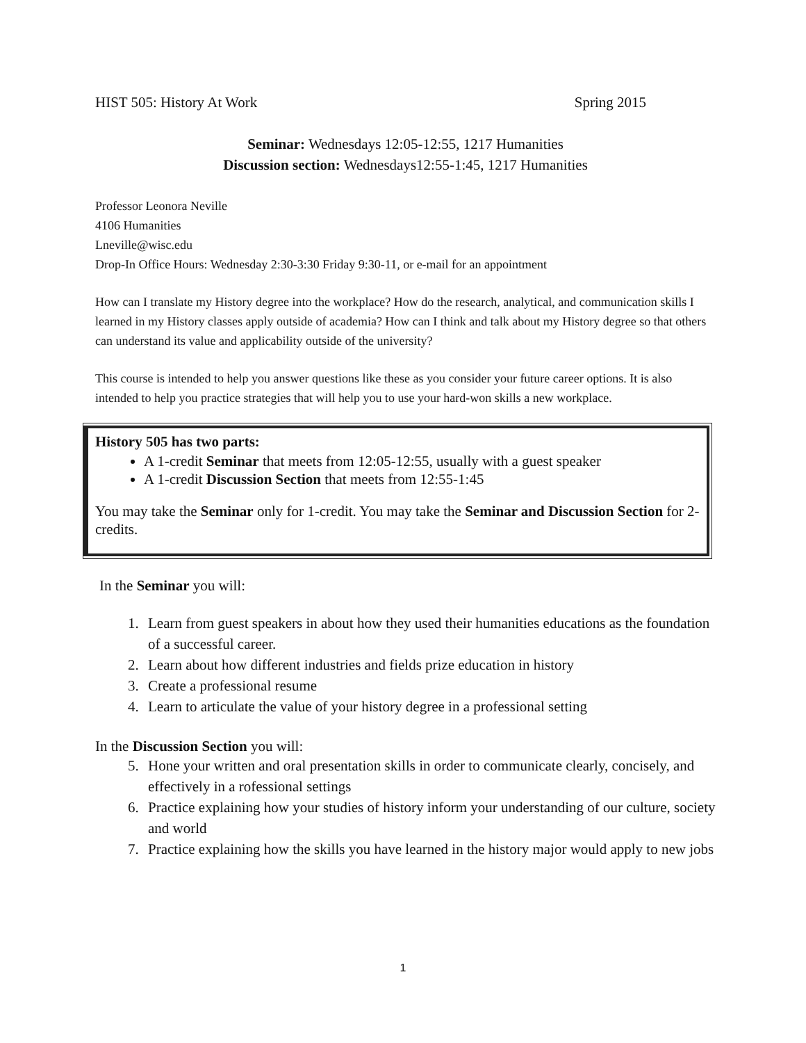HIST 505: History At Work Spring 2015
Seminar: Wednesdays 12:05-12:55, 1217 Humanities
Discussion section: Wednesdays12:55-1:45, 1217 Humanities
Professor Leonora Neville
4106 Humanities
Lneville@wisc.edu
Drop-In Office Hours: Wednesday 2:30-3:30 Friday 9:30-11, or e-mail for an appointment
How can I translate my History degree into the workplace? How do the research, analytical, and communication skills I learned in my History classes apply outside of academia? How can I think and talk about my History degree so that others can understand its value and applicability outside of the university?
This course is intended to help you answer questions like these as you consider your future career options. It is also intended to help you practice strategies that will help you to use your hard-won skills a new workplace.
History 505 has two parts:
A 1-credit Seminar that meets from 12:05-12:55, usually with a guest speaker
A 1-credit Discussion Section that meets from 12:55-1:45
You may take the Seminar only for 1-credit. You may take the Seminar and Discussion Section for 2-credits.
In the Seminar you will:
1. Learn from guest speakers in about how they used their humanities educations as the foundation of a successful career.
2. Learn about how different industries and fields prize education in history
3. Create a professional resume
4. Learn to articulate the value of your history degree in a professional setting
In the Discussion Section you will:
5. Hone your written and oral presentation skills in order to communicate clearly, concisely, and effectively in a rofessional settings
6. Practice explaining how your studies of history inform your understanding of our culture, society and world
7. Practice explaining how the skills you have learned in the history major would apply to new jobs
1